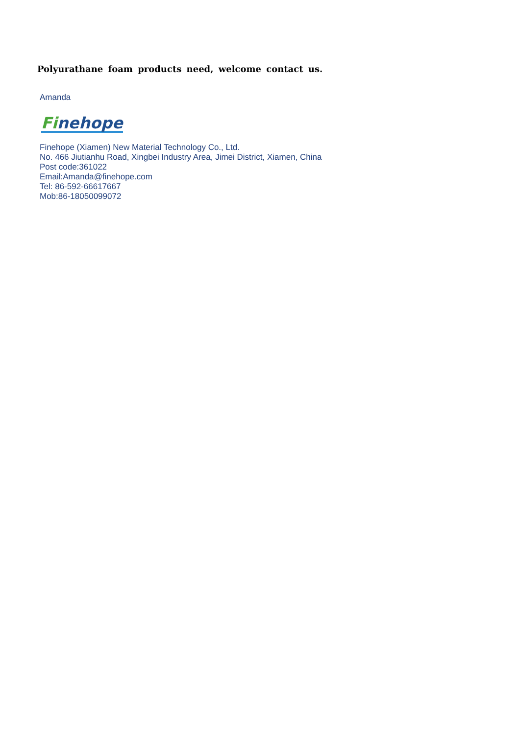Polyurathane foam products need, welcome contact us.
Amanda
Finehope
Finehope (Xiamen) New Material Technology Co., Ltd.
No. 466 Jiutianhu Road, Xingbei Industry Area, Jimei District, Xiamen, China
Post code:361022
Email:Amanda@finehope.com
Tel: 86-592-66617667
Mob:86-18050099072